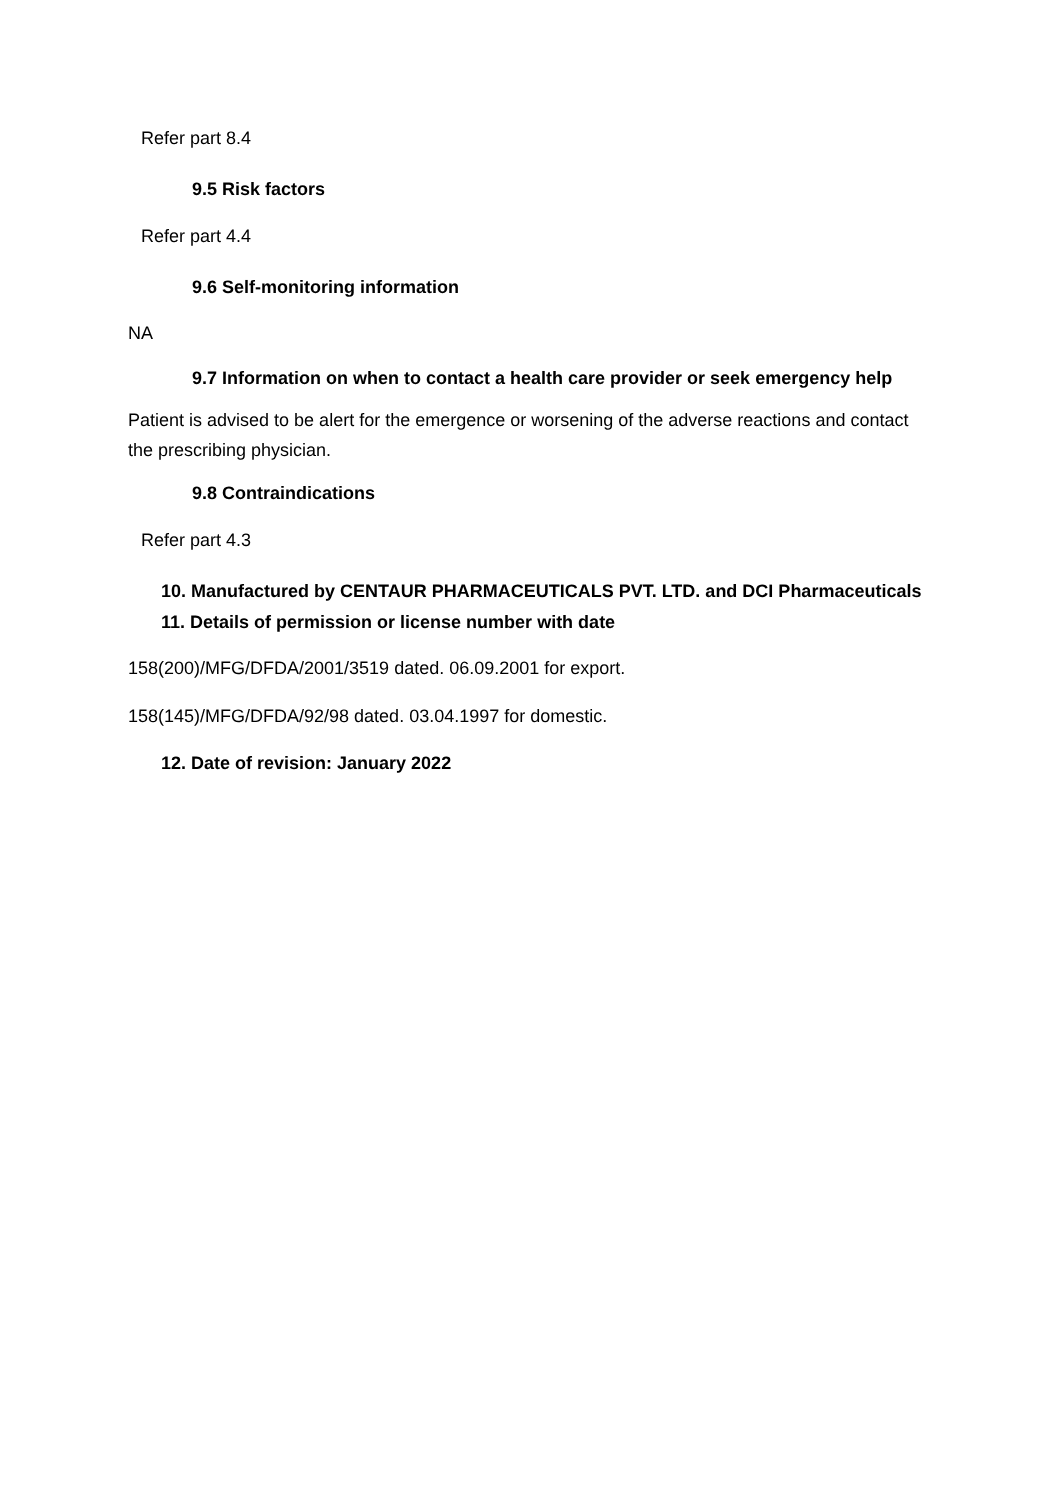Refer part 8.4
9.5 Risk factors
Refer part 4.4
9.6 Self-monitoring information
NA
9.7 Information on when to contact a health care provider or seek emergency help
Patient is advised to be alert for the emergence or worsening of the adverse reactions and contact the prescribing physician.
9.8 Contraindications
Refer part 4.3
10. Manufactured by CENTAUR PHARMACEUTICALS PVT. LTD. and DCI Pharmaceuticals
11. Details of permission or license number with date
158(200)/MFG/DFDA/2001/3519 dated. 06.09.2001 for export.
158(145)/MFG/DFDA/92/98 dated. 03.04.1997 for domestic.
12. Date of revision: January 2022